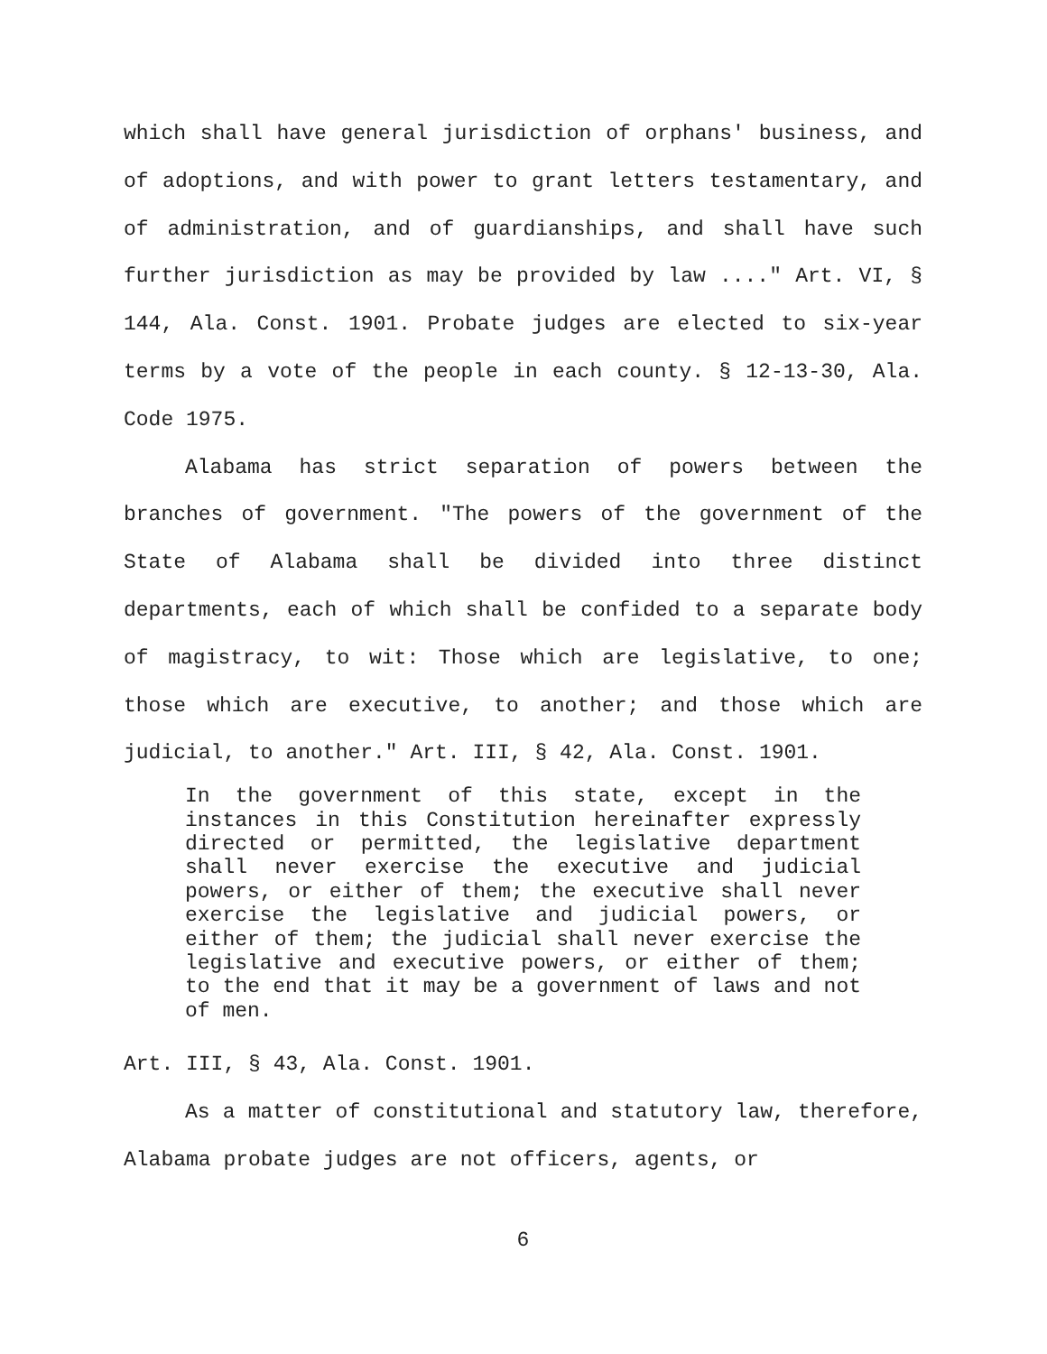which shall have general jurisdiction of orphans' business, and of adoptions, and with power to grant letters testamentary, and of administration, and of guardianships, and shall have such further jurisdiction as may be provided by law ...." Art. VI, § 144, Ala. Const. 1901. Probate judges are elected to six-year terms by a vote of the people in each county. § 12-13-30, Ala. Code 1975.
Alabama has strict separation of powers between the branches of government. "The powers of the government of the State of Alabama shall be divided into three distinct departments, each of which shall be confided to a separate body of magistracy, to wit: Those which are legislative, to one; those which are executive, to another; and those which are judicial, to another." Art. III, § 42, Ala. Const. 1901.
In the government of this state, except in the instances in this Constitution hereinafter expressly directed or permitted, the legislative department shall never exercise the executive and judicial powers, or either of them; the executive shall never exercise the legislative and judicial powers, or either of them; the judicial shall never exercise the legislative and executive powers, or either of them; to the end that it may be a government of laws and not of men.
Art. III, § 43, Ala. Const. 1901.
As a matter of constitutional and statutory law, therefore, Alabama probate judges are not officers, agents, or
6